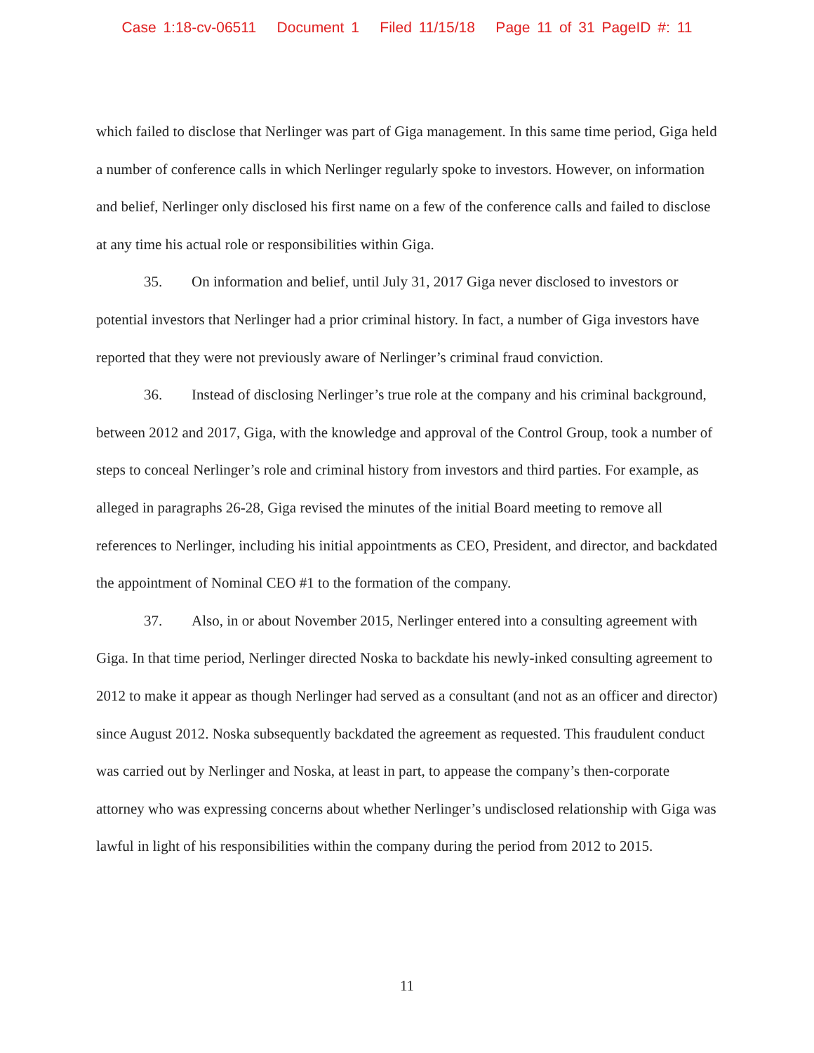Case 1:18-cv-06511 Document 1 Filed 11/15/18 Page 11 of 31 PageID #: 11
which failed to disclose that Nerlinger was part of Giga management. In this same time period, Giga held a number of conference calls in which Nerlinger regularly spoke to investors. However, on information and belief, Nerlinger only disclosed his first name on a few of the conference calls and failed to disclose at any time his actual role or responsibilities within Giga.
35. On information and belief, until July 31, 2017 Giga never disclosed to investors or potential investors that Nerlinger had a prior criminal history. In fact, a number of Giga investors have reported that they were not previously aware of Nerlinger’s criminal fraud conviction.
36. Instead of disclosing Nerlinger’s true role at the company and his criminal background, between 2012 and 2017, Giga, with the knowledge and approval of the Control Group, took a number of steps to conceal Nerlinger’s role and criminal history from investors and third parties. For example, as alleged in paragraphs 26-28, Giga revised the minutes of the initial Board meeting to remove all references to Nerlinger, including his initial appointments as CEO, President, and director, and backdated the appointment of Nominal CEO #1 to the formation of the company.
37. Also, in or about November 2015, Nerlinger entered into a consulting agreement with Giga. In that time period, Nerlinger directed Noska to backdate his newly-inked consulting agreement to 2012 to make it appear as though Nerlinger had served as a consultant (and not as an officer and director) since August 2012. Noska subsequently backdated the agreement as requested. This fraudulent conduct was carried out by Nerlinger and Noska, at least in part, to appease the company’s then-corporate attorney who was expressing concerns about whether Nerlinger’s undisclosed relationship with Giga was lawful in light of his responsibilities within the company during the period from 2012 to 2015.
11